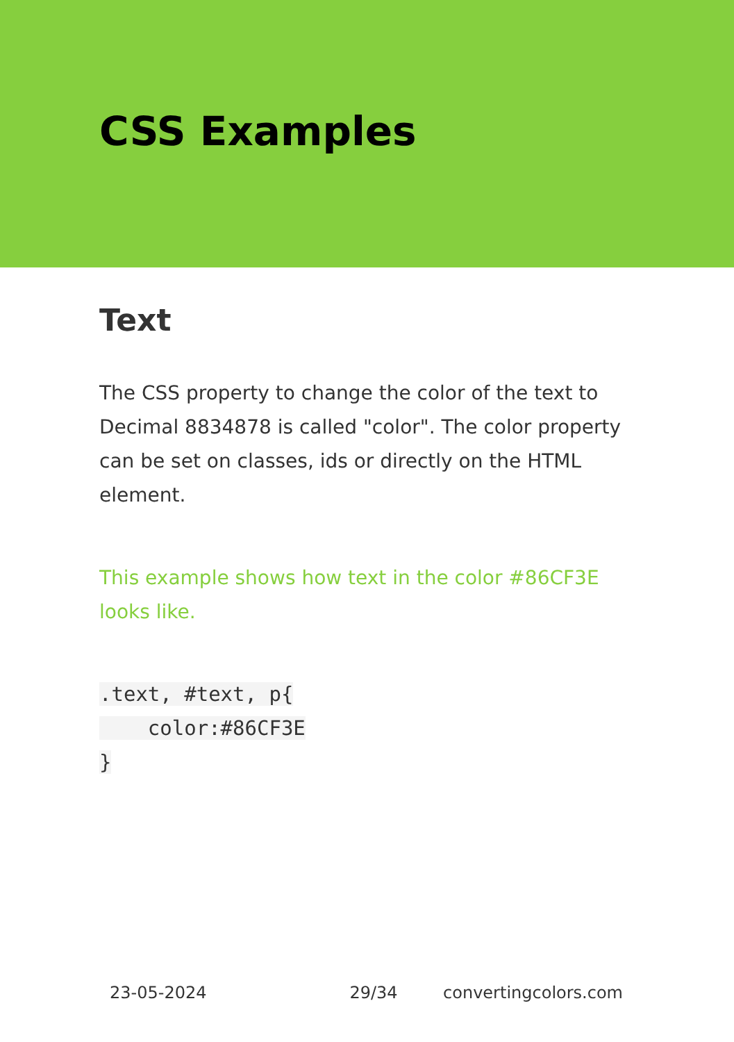CSS Examples
Text
The CSS property to change the color of the text to Decimal 8834878 is called "color". The color property can be set on classes, ids or directly on the HTML element.
This example shows how text in the color #86CF3E looks like.
.text, #text, p{
    color:#86CF3E
}
23-05-2024 29/34 convertingcolors.com